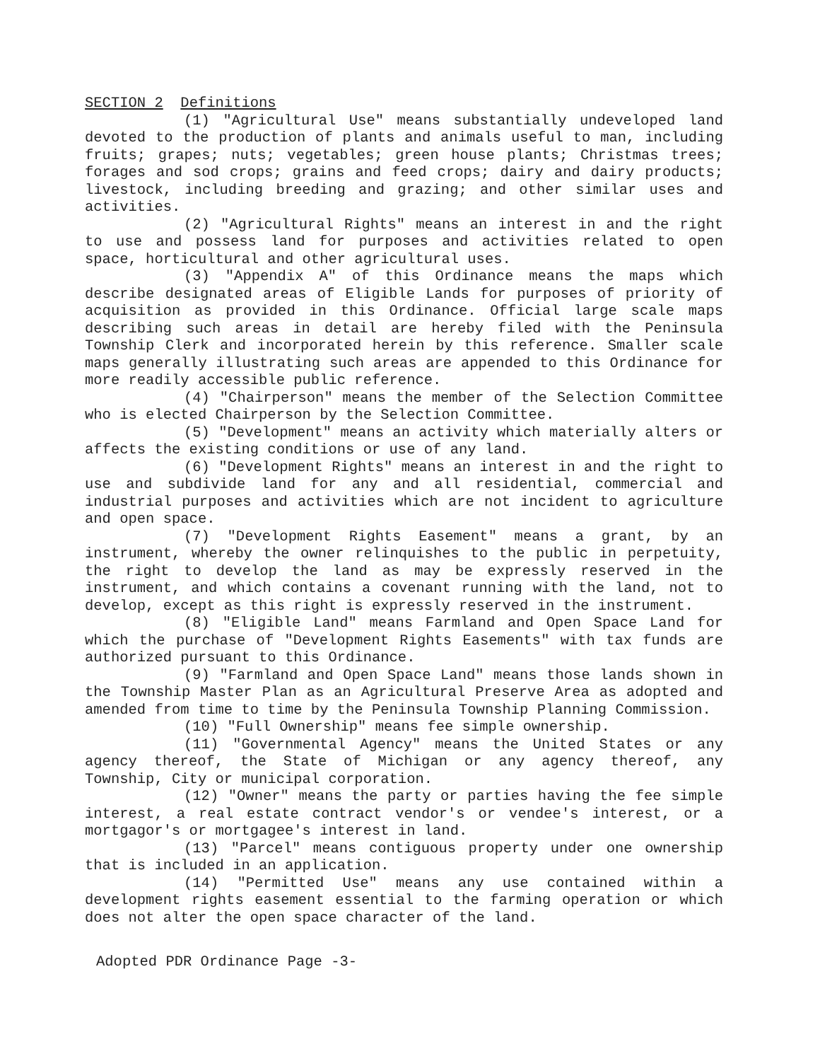SECTION 2 Definitions
(1) "Agricultural Use" means substantially undeveloped land devoted to the production of plants and animals useful to man, including fruits; grapes; nuts; vegetables; green house plants; Christmas trees; forages and sod crops; grains and feed crops; dairy and dairy products; livestock, including breeding and grazing; and other similar uses and activities.
(2) "Agricultural Rights" means an interest in and the right to use and possess land for purposes and activities related to open space, horticultural and other agricultural uses.
(3) "Appendix A" of this Ordinance means the maps which describe designated areas of Eligible Lands for purposes of priority of acquisition as provided in this Ordinance. Official large scale maps describing such areas in detail are hereby filed with the Peninsula Township Clerk and incorporated herein by this reference. Smaller scale maps generally illustrating such areas are appended to this Ordinance for more readily accessible public reference.
(4) "Chairperson" means the member of the Selection Committee who is elected Chairperson by the Selection Committee.
(5) "Development" means an activity which materially alters or affects the existing conditions or use of any land.
(6) "Development Rights" means an interest in and the right to use and subdivide land for any and all residential, commercial and industrial purposes and activities which are not incident to agriculture and open space.
(7) "Development Rights Easement" means a grant, by an instrument, whereby the owner relinquishes to the public in perpetuity, the right to develop the land as may be expressly reserved in the instrument, and which contains a covenant running with the land, not to develop, except as this right is expressly reserved in the instrument.
(8) "Eligible Land" means Farmland and Open Space Land for which the purchase of "Development Rights Easements" with tax funds are authorized pursuant to this Ordinance.
(9) "Farmland and Open Space Land" means those lands shown in the Township Master Plan as an Agricultural Preserve Area as adopted and amended from time to time by the Peninsula Township Planning Commission.
(10) "Full Ownership" means fee simple ownership.
(11) "Governmental Agency" means the United States or any agency thereof, the State of Michigan or any agency thereof, any Township, City or municipal corporation.
(12) "Owner" means the party or parties having the fee simple interest, a real estate contract vendor's or vendee's interest, or a mortgagor's or mortgagee's interest in land.
(13) "Parcel" means contiguous property under one ownership that is included in an application.
(14) "Permitted Use" means any use contained within a development rights easement essential to the farming operation or which does not alter the open space character of the land.
Adopted PDR Ordinance Page -3-